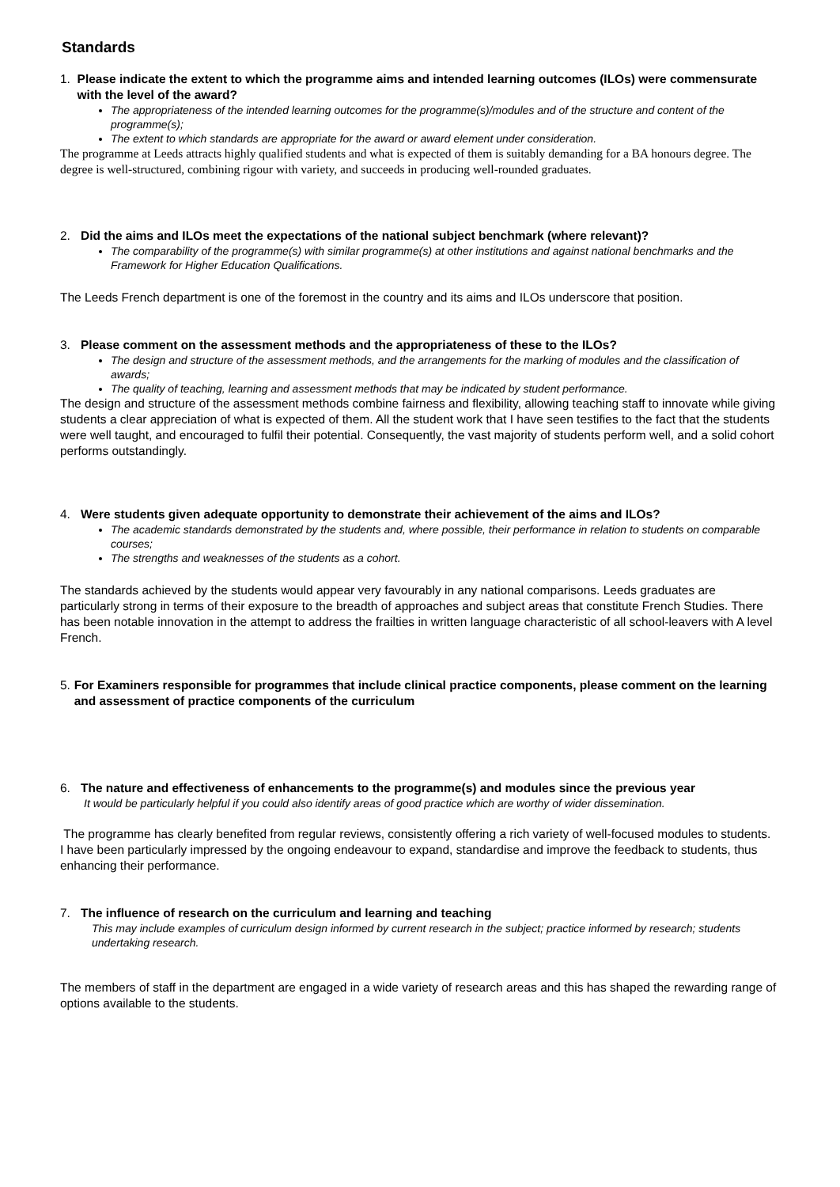Standards
1. Please indicate the extent to which the programme aims and intended learning outcomes (ILOs) were commensurate with the level of the award?
The appropriateness of the intended learning outcomes for the programme(s)/modules and of the structure and content of the programme(s);
The extent to which standards are appropriate for the award or award element under consideration.
The programme at Leeds attracts highly qualified students and what is expected of them is suitably demanding for a BA honours degree. The degree is well-structured, combining rigour with variety, and succeeds in producing well-rounded graduates.
2. Did the aims and ILOs meet the expectations of the national subject benchmark (where relevant)?
The comparability of the programme(s) with similar programme(s) at other institutions and against national benchmarks and the Framework for Higher Education Qualifications.
The Leeds French department is one of the foremost in the country and its aims and ILOs underscore that position.
3. Please comment on the assessment methods and the appropriateness of these to the ILOs?
The design and structure of the assessment methods, and the arrangements for the marking of modules and the classification of awards;
The quality of teaching, learning and assessment methods that may be indicated by student performance.
The design and structure of the assessment methods combine fairness and flexibility, allowing teaching staff to innovate while giving students a clear appreciation of what is expected of them. All the student work that I have seen testifies to the fact that the students were well taught, and encouraged to fulfil their potential. Consequently, the vast majority of students perform well, and a solid cohort performs outstandingly.
4. Were students given adequate opportunity to demonstrate their achievement of the aims and ILOs?
The academic standards demonstrated by the students and, where possible, their performance in relation to students on comparable courses;
The strengths and weaknesses of the students as a cohort.
The standards achieved by the students would appear very favourably in any national comparisons. Leeds graduates are particularly strong in terms of their exposure to the breadth of approaches and subject areas that constitute French Studies. There has been notable innovation in the attempt to address the frailties in written language characteristic of all school-leavers with A level French.
5. For Examiners responsible for programmes that include clinical practice components, please comment on the learning and assessment of practice components of the curriculum
6. The nature and effectiveness of enhancements to the programme(s) and modules since the previous year
It would be particularly helpful if you could also identify areas of good practice which are worthy of wider dissemination.
The programme has clearly benefited from regular reviews, consistently offering a rich variety of well-focused modules to students. I have been particularly impressed by the ongoing endeavour to expand, standardise and improve the feedback to students, thus enhancing their performance.
7. The influence of research on the curriculum and learning and teaching
This may include examples of curriculum design informed by current research in the subject; practice informed by research; students undertaking research.
The members of staff in the department are engaged in a wide variety of research areas and this has shaped the rewarding range of options available to the students.